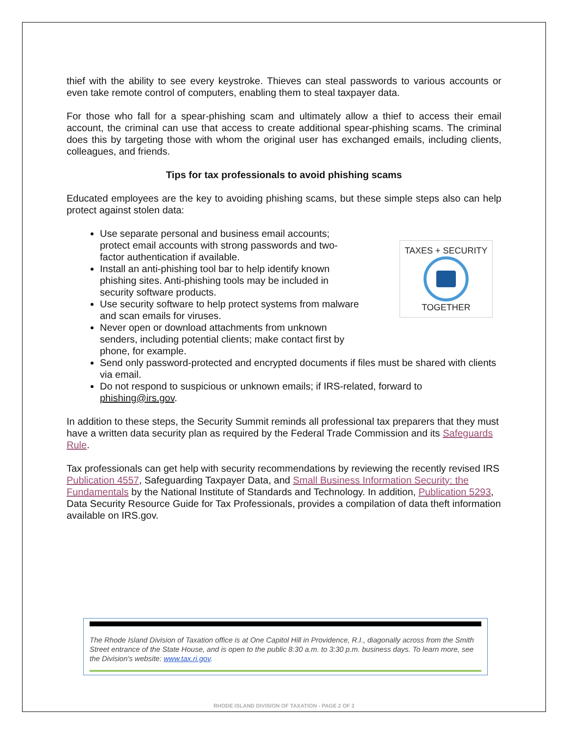thief with the ability to see every keystroke. Thieves can steal passwords to various accounts or even take remote control of computers, enabling them to steal taxpayer data.
For those who fall for a spear-phishing scam and ultimately allow a thief to access their email account, the criminal can use that access to create additional spear-phishing scams. The criminal does this by targeting those with whom the original user has exchanged emails, including clients, colleagues, and friends.
Tips for tax professionals to avoid phishing scams
Educated employees are the key to avoiding phishing scams, but these simple steps also can help protect against stolen data:
TAXES + SECURITY
TOGETHER
Use separate personal and business email accounts;
protect email accounts with strong passwords and two-
factor authentication if available.
Install an anti-phishing tool bar to help identify known
phishing sites. Anti-phishing tools may be included in
security software products.
Use security software to help protect systems from malware
and scan emails for viruses.
Never open or download attachments from unknown
senders, including potential clients; make contact first by
phone, for example.
Send only password-protected and encrypted documents if files must be shared with clients via email.
Do not respond to suspicious or unknown emails; if IRS-related, forward to phishing@irs.gov.
In addition to these steps, the Security Summit reminds all professional tax preparers that they must have a written data security plan as required by the Federal Trade Commission and its Safeguards Rule.
Tax professionals can get help with security recommendations by reviewing the recently revised IRS Publication 4557, Safeguarding Taxpayer Data, and Small Business Information Security: the Fundamentals by the National Institute of Standards and Technology. In addition, Publication 5293, Data Security Resource Guide for Tax Professionals, provides a compilation of data theft information available on IRS.gov.
The Rhode Island Division of Taxation office is at One Capitol Hill in Providence, R.I., diagonally across from the Smith Street entrance of the State House, and is open to the public 8:30 a.m. to 3:30 p.m. business days. To learn more, see the Division's website: www.tax.ri.gov.
RHODE ISLAND DIVISION OF TAXATION - PAGE 2 OF 2